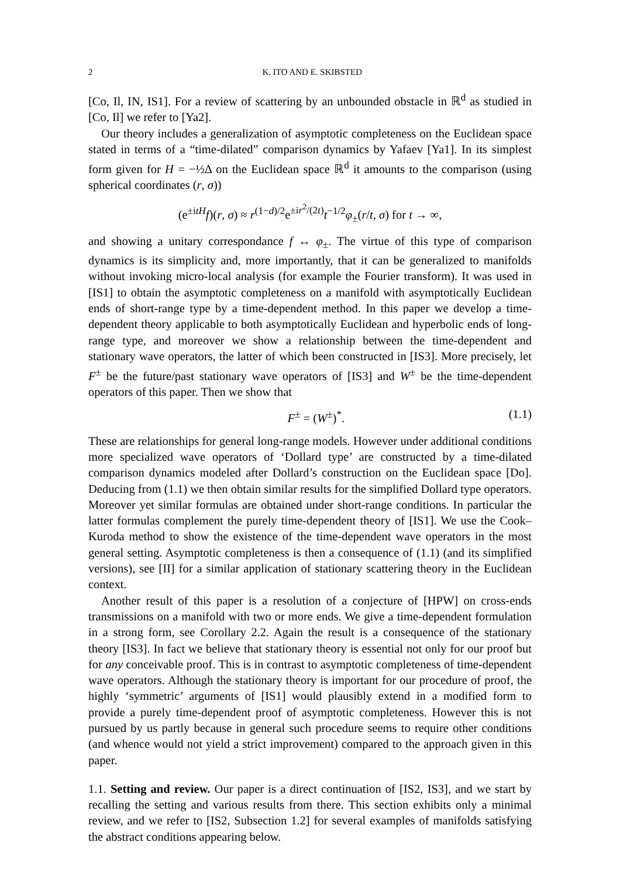2 K. ITO AND E. SKIBSTED
[Co, Il, IN, IS1]. For a review of scattering by an unbounded obstacle in ℝ<sup>d</sup> as studied in [Co, Il] we refer to [Ya2].
Our theory includes a generalization of asymptotic completeness on the Euclidean space stated in terms of a “time-dilated” comparison dynamics by Yafaev [Ya1]. In its simplest form given for H = −½Δ on the Euclidean space ℝ<sup>d</sup> it amounts to the comparison (using spherical coordinates (r, σ))
(e<sup>±itH</sup>f)(r, σ) ≈ r<sup>(1−d)/2</sup>e<sup>±ir<sup>2</sup>/(2t)</sup>t<sup>−1/2</sup>φ<sub>±</sub>(r/t, σ) for t → ∞,
and showing a unitary correspondance f ↔ φ<sub>±</sub>. The virtue of this type of comparison dynamics is its simplicity and, more importantly, that it can be generalized to manifolds without invoking micro-local analysis (for example the Fourier transform). It was used in [IS1] to obtain the asymptotic completeness on a manifold with asymptotically Euclidean ends of short-range type by a time-dependent method. In this paper we develop a time-dependent theory applicable to both asymptotically Euclidean and hyperbolic ends of long-range type, and moreover we show a relationship between the time-dependent and stationary wave operators, the latter of which been constructed in [IS3]. More precisely, let F<sup>±</sup> be the future/past stationary wave operators of [IS3] and W<sup>±</sup> be the time-dependent operators of this paper. Then we show that
F<sup>±</sup> = (W<sup>±</sup>)<sup>*</sup>. (1.1)
These are relationships for general long-range models. However under additional conditions more specialized wave operators of ‘Dollard type’ are constructed by a time-dilated comparison dynamics modeled after Dollard’s construction on the Euclidean space [Do]. Deducing from (1.1) we then obtain similar results for the simplified Dollard type operators. Moreover yet similar formulas are obtained under short-range conditions. In particular the latter formulas complement the purely time-dependent theory of [IS1]. We use the Cook–Kuroda method to show the existence of the time-dependent wave operators in the most general setting. Asymptotic completeness is then a consequence of (1.1) (and its simplified versions), see [II] for a similar application of stationary scattering theory in the Euclidean context.
Another result of this paper is a resolution of a conjecture of [HPW] on cross-ends transmissions on a manifold with two or more ends. We give a time-dependent formulation in a strong form, see Corollary 2.2. Again the result is a consequence of the stationary theory [IS3]. In fact we believe that stationary theory is essential not only for our proof but for any conceivable proof. This is in contrast to asymptotic completeness of time-dependent wave operators. Although the stationary theory is important for our procedure of proof, the highly ‘symmetric’ arguments of [IS1] would plausibly extend in a modified form to provide a purely time-dependent proof of asymptotic completeness. However this is not pursued by us partly because in general such procedure seems to require other conditions (and whence would not yield a strict improvement) compared to the approach given in this paper.
1.1. Setting and review. Our paper is a direct continuation of [IS2, IS3], and we start by recalling the setting and various results from there. This section exhibits only a minimal review, and we refer to [IS2, Subsection 1.2] for several examples of manifolds satisfying the abstract conditions appearing below.